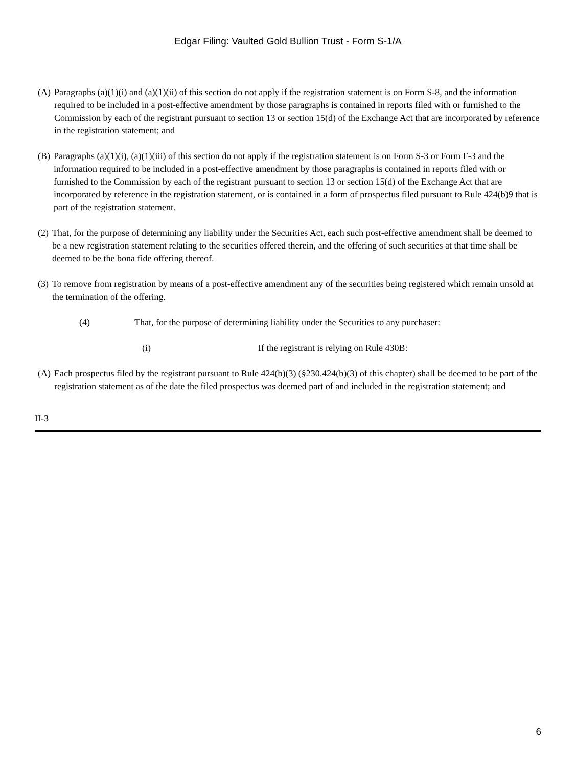Edgar Filing: Vaulted Gold Bullion Trust - Form S-1/A
(A) Paragraphs (a)(1)(i) and (a)(1)(ii) of this section do not apply if the registration statement is on Form S-8, and the information required to be included in a post-effective amendment by those paragraphs is contained in reports filed with or furnished to the Commission by each of the registrant pursuant to section 13 or section 15(d) of the Exchange Act that are incorporated by reference in the registration statement; and
(B) Paragraphs (a)(1)(i), (a)(1)(iii) of this section do not apply if the registration statement is on Form S-3 or Form F-3 and the information required to be included in a post-effective amendment by those paragraphs is contained in reports filed with or furnished to the Commission by each of the registrant pursuant to section 13 or section 15(d) of the Exchange Act that are incorporated by reference in the registration statement, or is contained in a form of prospectus filed pursuant to Rule 424(b)9 that is part of the registration statement.
(2) That, for the purpose of determining any liability under the Securities Act, each such post-effective amendment shall be deemed to be a new registration statement relating to the securities offered therein, and the offering of such securities at that time shall be deemed to be the bona fide offering thereof.
(3) To remove from registration by means of a post-effective amendment any of the securities being registered which remain unsold at the termination of the offering.
(4) That, for the purpose of determining liability under the Securities to any purchaser:
(i) If the registrant is relying on Rule 430B:
(A) Each prospectus filed by the registrant pursuant to Rule 424(b)(3) (§230.424(b)(3) of this chapter) shall be deemed to be part of the registration statement as of the date the filed prospectus was deemed part of and included in the registration statement; and
II-3
6